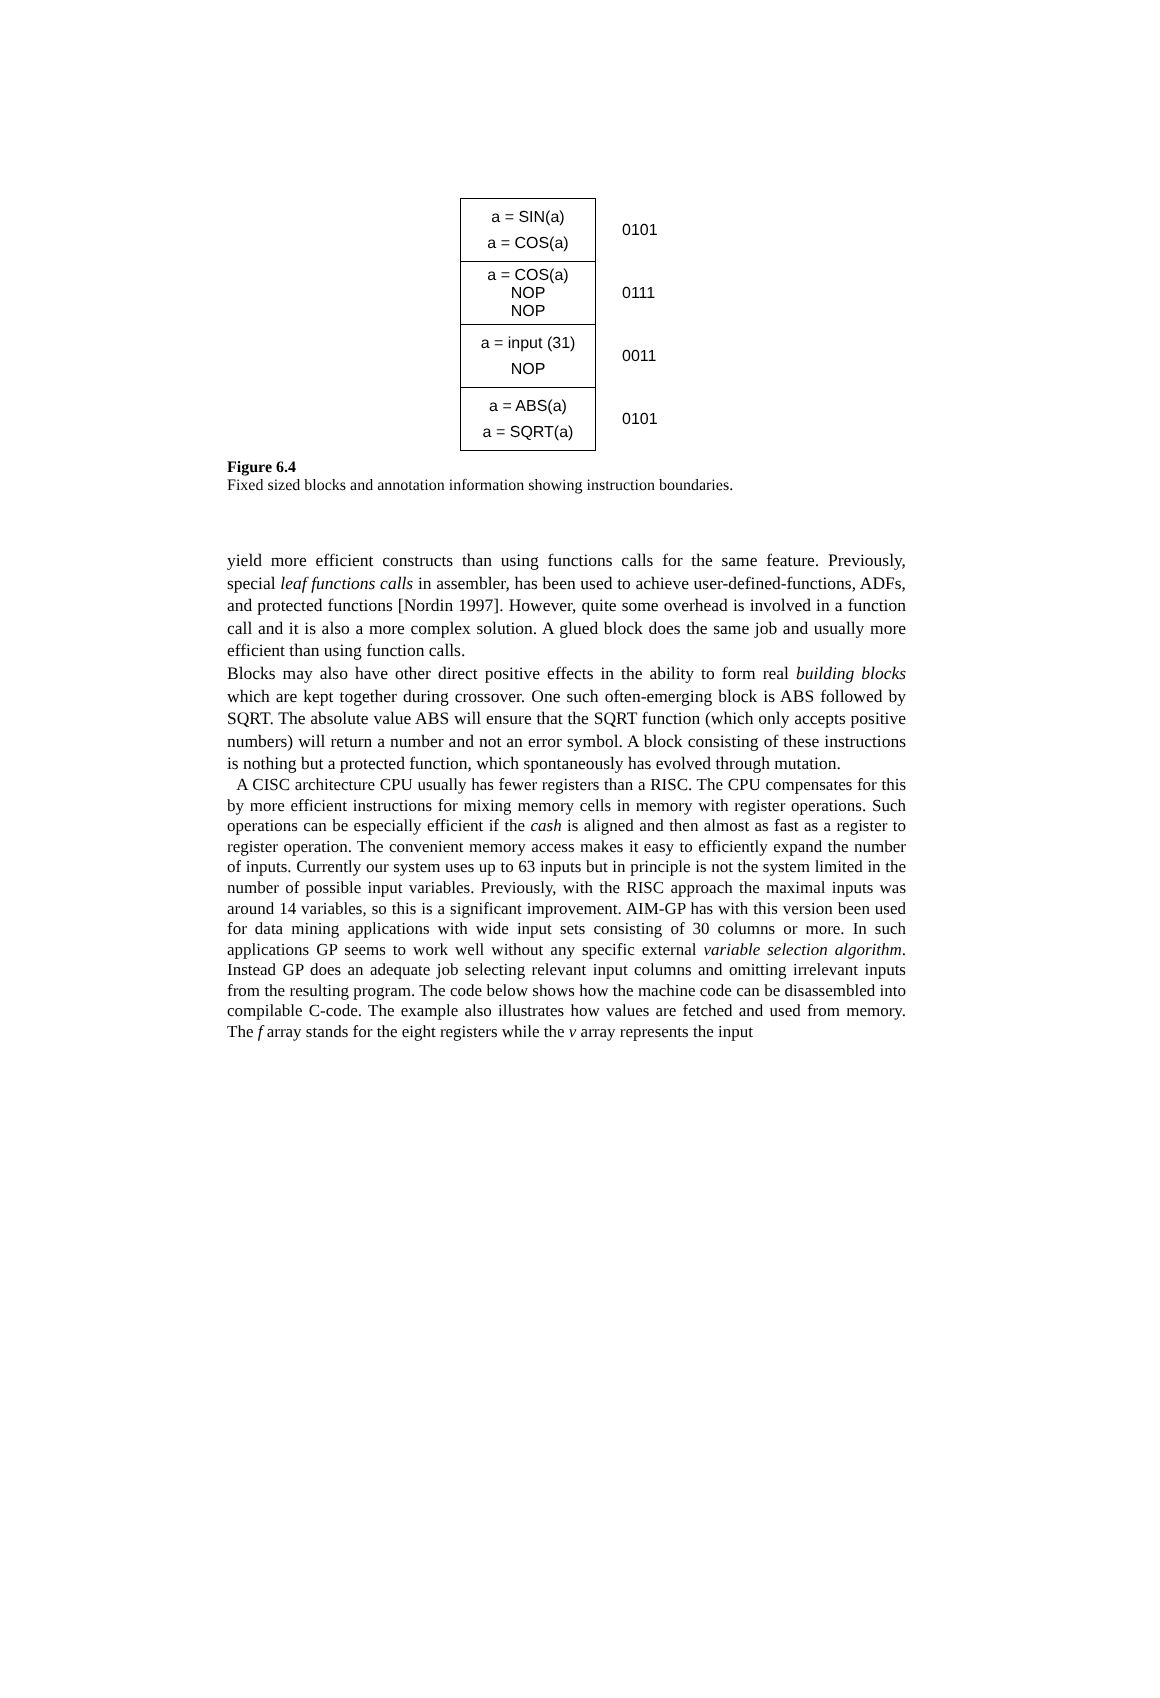a = SIN(a)
a = COS(a)
0101
a = COS(a)
NOP
NOP
0111
a = input (31)
NOP
0011
a = ABS(a)
a = SQRT(a)
0101
Figure 6.4
Fixed sized blocks and annotation information showing instruction boundaries.
yield more efficient constructs than using functions calls for the same feature. Previously, special leaf functions calls in assembler, has been used to achieve user-defined-functions, ADFs, and protected functions [Nordin 1997]. However, quite some overhead is involved in a function call and it is also a more complex solution. A glued block does the same job and usually more efficient than using function calls.
Blocks may also have other direct positive effects in the ability to form real building blocks which are kept together during crossover. One such often-emerging block is ABS followed by SQRT. The absolute value ABS will ensure that the SQRT function (which only accepts positive numbers) will return a number and not an error symbol. A block consisting of these instructions is nothing but a protected function, which spontaneously has evolved through mutation.
A CISC architecture CPU usually has fewer registers than a RISC. The CPU compensates for this by more efficient instructions for mixing memory cells in memory with register operations. Such operations can be especially efficient if the cash is aligned and then almost as fast as a register to register operation. The convenient memory access makes it easy to efficiently expand the number of inputs. Currently our system uses up to 63 inputs but in principle is not the system limited in the number of possible input variables. Previously, with the RISC approach the maximal inputs was around 14 variables, so this is a significant improvement. AIM-GP has with this version been used for data mining applications with wide input sets consisting of 30 columns or more. In such applications GP seems to work well without any specific external variable selection algorithm. Instead GP does an adequate job selecting relevant input columns and omitting irrelevant inputs from the resulting program. The code below shows how the machine code can be disassembled into compilable C-code. The example also illustrates how values are fetched and used from memory. The f array stands for the eight registers while the v array represents the input